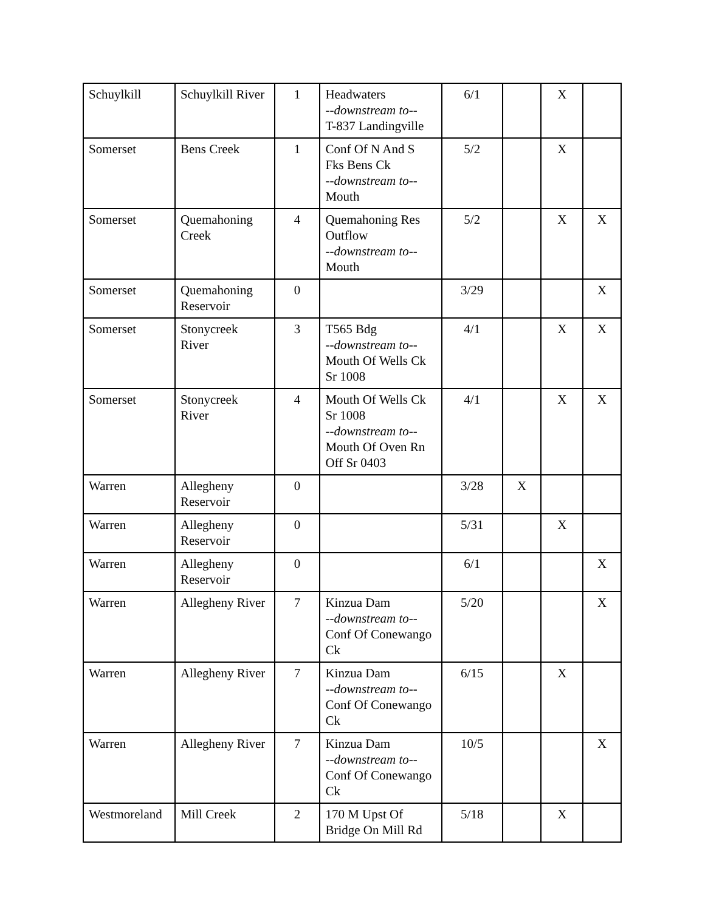| Schuylkill | Schuylkill River | 1 | Headwaters --downstream to-- T-837 Landingville | 6/1 | | X | |
| Somerset | Bens Creek | 1 | Conf Of N And S Fks Bens Ck --downstream to-- Mouth | 5/2 | | X | |
| Somerset | Quemahoning Creek | 4 | Quemahoning Res Outflow --downstream to-- Mouth | 5/2 | | X | X |
| Somerset | Quemahoning Reservoir | 0 | | 3/29 | | | X |
| Somerset | Stonycreek River | 3 | T565 Bdg --downstream to-- Mouth Of Wells Ck Sr 1008 | 4/1 | | X | X |
| Somerset | Stonycreek River | 4 | Mouth Of Wells Ck Sr 1008 --downstream to-- Mouth Of Oven Rn Off Sr 0403 | 4/1 | | X | X |
| Warren | Allegheny Reservoir | 0 | | 3/28 | X | | |
| Warren | Allegheny Reservoir | 0 | | 5/31 | | X | |
| Warren | Allegheny Reservoir | 0 | | 6/1 | | | X |
| Warren | Allegheny River | 7 | Kinzua Dam --downstream to-- Conf Of Conewango Ck | 5/20 | | | X |
| Warren | Allegheny River | 7 | Kinzua Dam --downstream to-- Conf Of Conewango Ck | 6/15 | | X | |
| Warren | Allegheny River | 7 | Kinzua Dam --downstream to-- Conf Of Conewango Ck | 10/5 | | | X |
| Westmoreland | Mill Creek | 2 | 170 M Upst Of Bridge On Mill Rd | 5/18 | | X | |